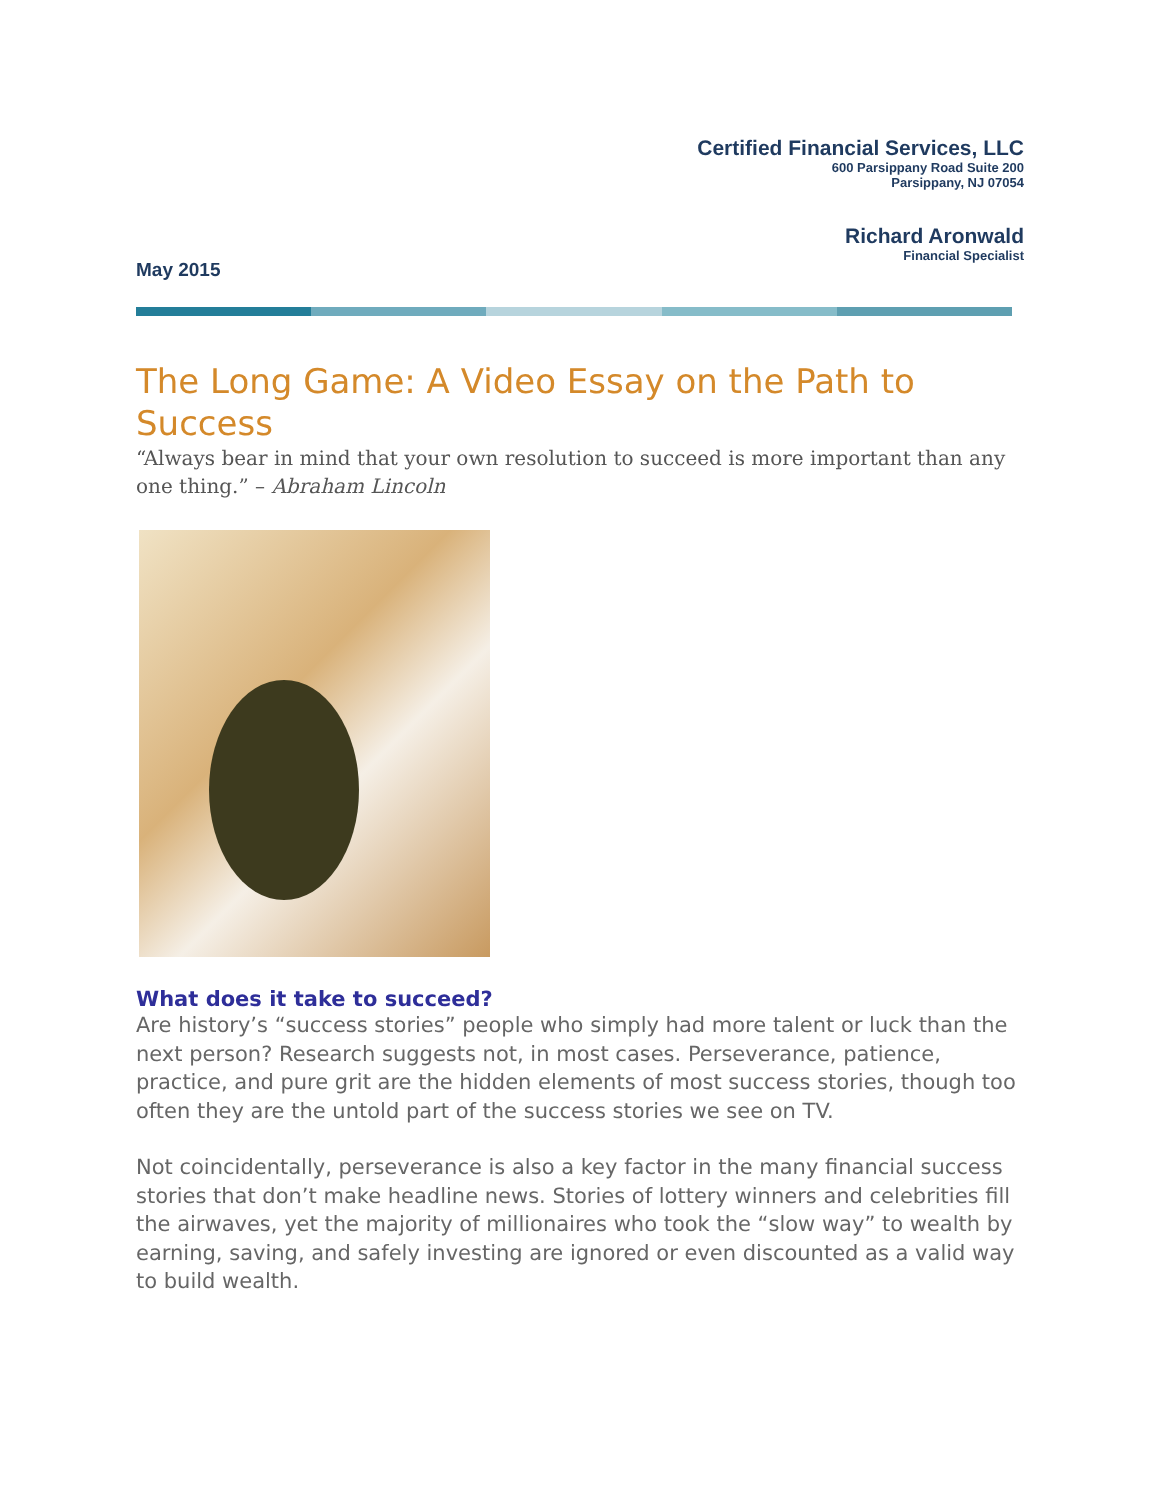Certified Financial Services, LLC
600 Parsippany Road Suite 200
Parsippany, NJ 07054
Richard Aronwald
Financial Specialist
May 2015
The Long Game: A Video Essay on the Path to Success
“Always bear in mind that your own resolution to succeed is more important than any one thing.” – Abraham Lincoln
What does it take to succeed?
Are history’s “success stories” people who simply had more talent or luck than the next person? Research suggests not, in most cases. Perseverance, patience, practice, and pure grit are the hidden elements of most success stories, though too often they are the untold part of the success stories we see on TV.
Not coincidentally, perseverance is also a key factor in the many financial success stories that don’t make headline news. Stories of lottery winners and celebrities fill the airwaves, yet the majority of millionaires who took the “slow way” to wealth by earning, saving, and safely investing are ignored or even discounted as a valid way to build wealth.